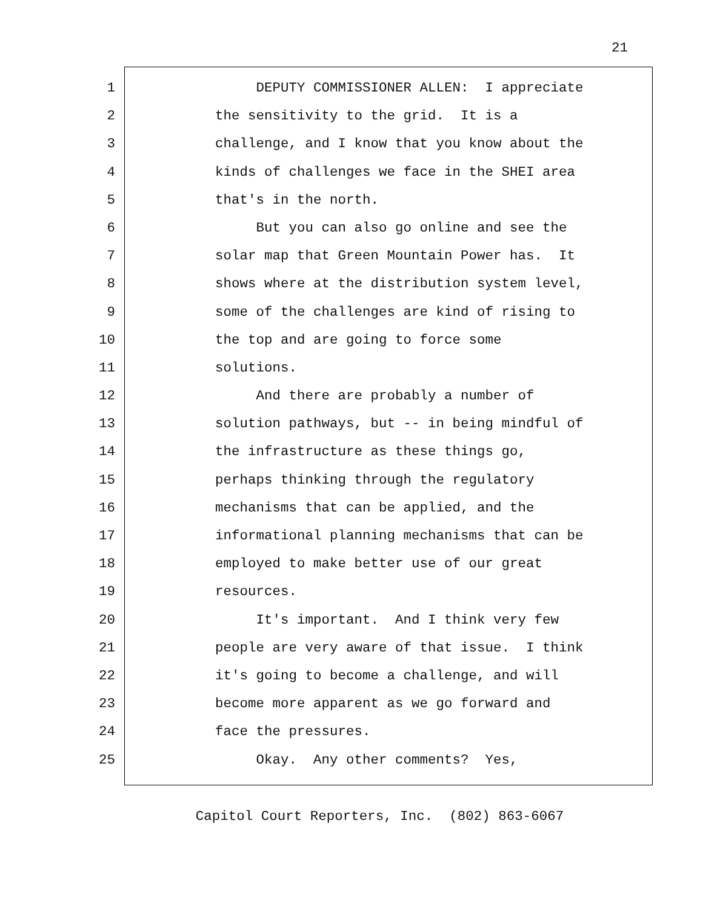21
1 DEPUTY COMMISSIONER ALLEN: I appreciate
2 the sensitivity to the grid. It is a
3 challenge, and I know that you know about the
4 kinds of challenges we face in the SHEI area
5 that's in the north.
6 But you can also go online and see the
7 solar map that Green Mountain Power has. It
8 shows where at the distribution system level,
9 some of the challenges are kind of rising to
10 the top and are going to force some
11 solutions.
12 And there are probably a number of
13 solution pathways, but -- in being mindful of
14 the infrastructure as these things go,
15 perhaps thinking through the regulatory
16 mechanisms that can be applied, and the
17 informational planning mechanisms that can be
18 employed to make better use of our great
19 resources.
20 It's important. And I think very few
21 people are very aware of that issue. I think
22 it's going to become a challenge, and will
23 become more apparent as we go forward and
24 face the pressures.
25 Okay. Any other comments? Yes,
Capitol Court Reporters, Inc. (802) 863-6067